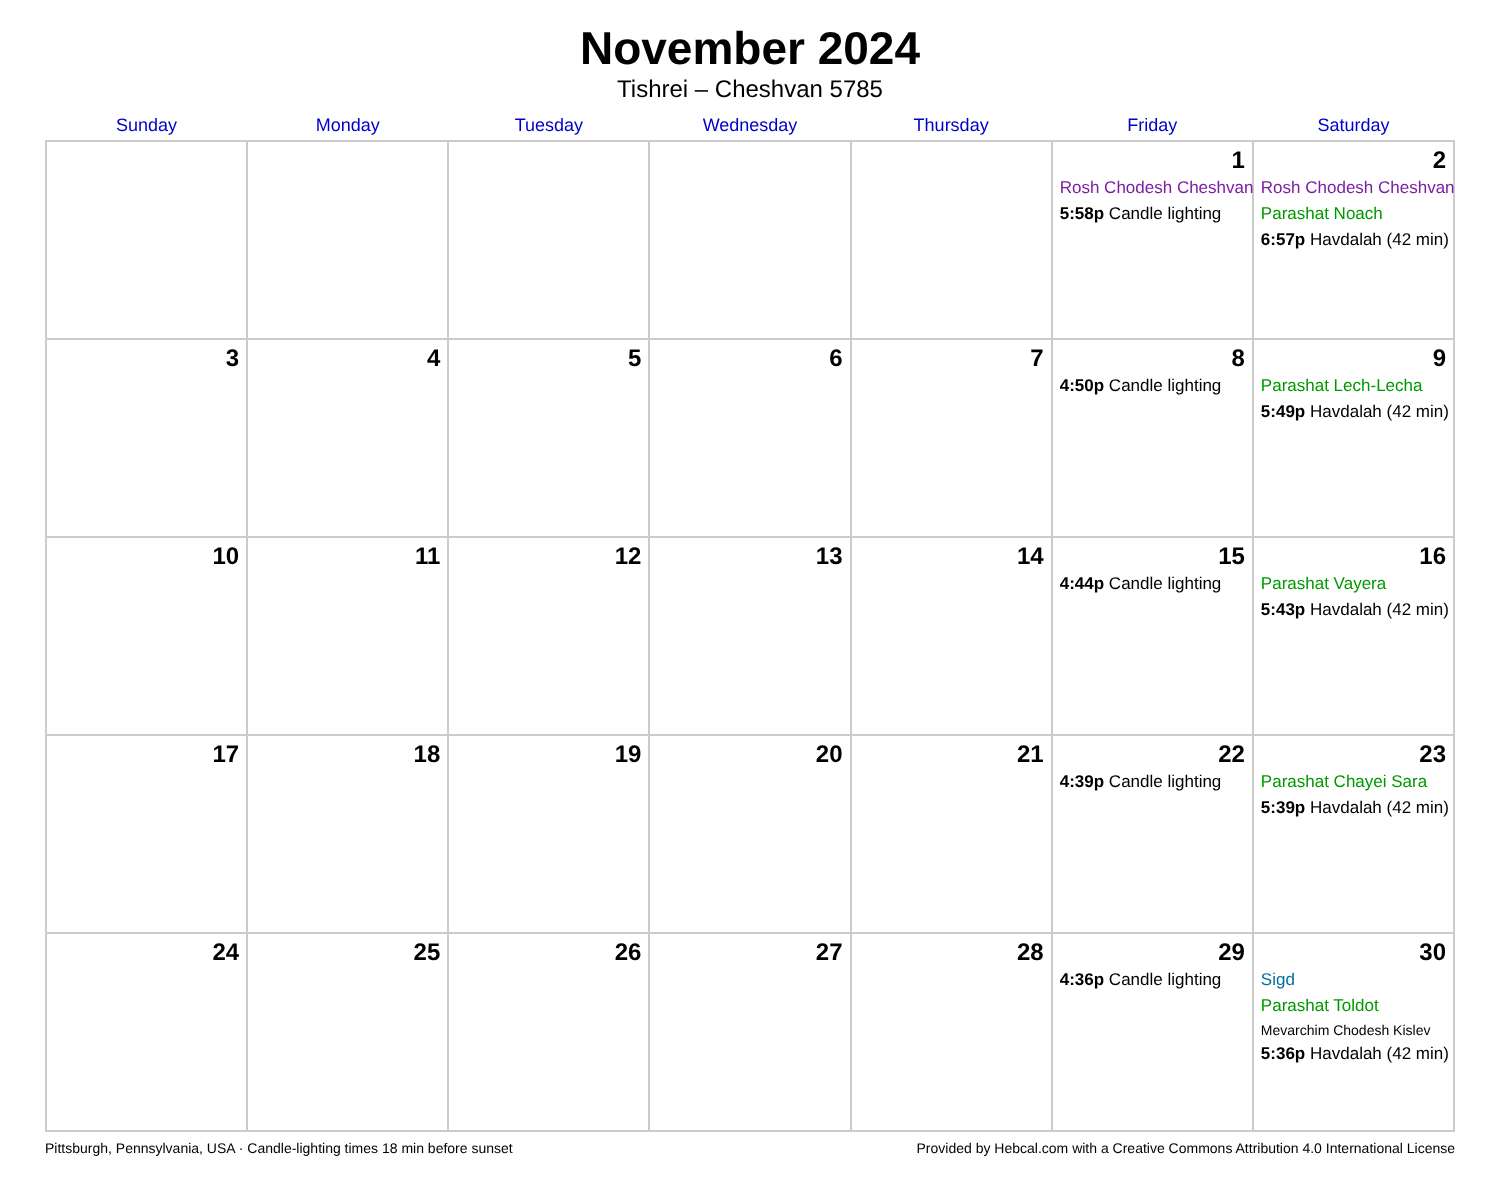November 2024
Tishrei – Cheshvan 5785
| Sunday | Monday | Tuesday | Wednesday | Thursday | Friday | Saturday |
| --- | --- | --- | --- | --- | --- | --- |
| | | | | | 1 Rosh Chodesh Cheshvan 5:58p Candle lighting | 2 Rosh Chodesh Cheshvan Parashat Noach 6:57p Havdalah (42 min) |
| 3 | 4 | 5 | 6 | 7 | 8 4:50p Candle lighting | 9 Parashat Lech-Lecha 5:49p Havdalah (42 min) |
| 10 | 11 | 12 | 13 | 14 | 15 4:44p Candle lighting | 16 Parashat Vayera 5:43p Havdalah (42 min) |
| 17 | 18 | 19 | 20 | 21 | 22 4:39p Candle lighting | 23 Parashat Chayei Sara 5:39p Havdalah (42 min) |
| 24 | 25 | 26 | 27 | 28 | 29 4:36p Candle lighting | 30 Sigd Parashat Toldot Mevarchim Chodesh Kislev 5:36p Havdalah (42 min) |
Pittsburgh, Pennsylvania, USA · Candle-lighting times 18 min before sunset Provided by Hebcal.com with a Creative Commons Attribution 4.0 International License